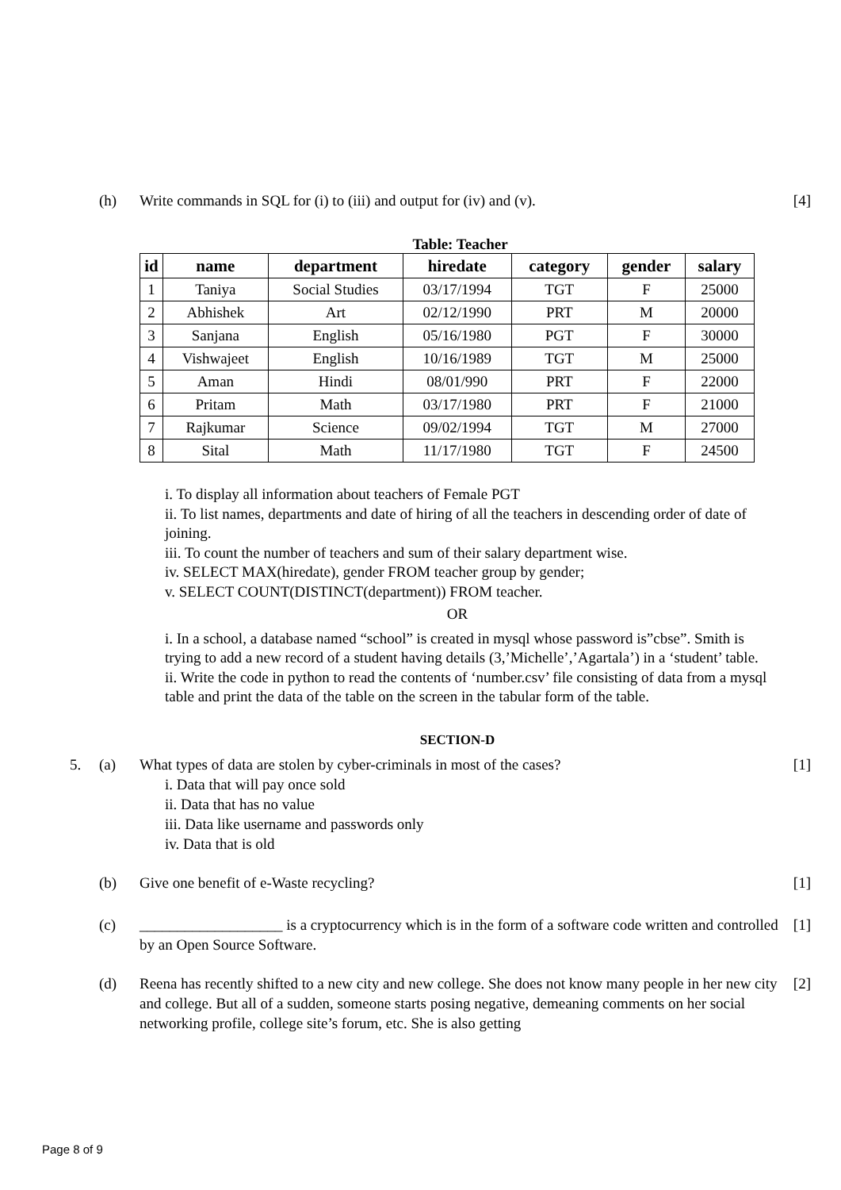(h) Write commands in SQL for (i) to (iii) and output for (iv) and (v).
[4]
Table: Teacher
| id | name | department | hiredate | category | gender | salary |
| --- | --- | --- | --- | --- | --- | --- |
| 1 | Taniya | Social Studies | 03/17/1994 | TGT | F | 25000 |
| 2 | Abhishek | Art | 02/12/1990 | PRT | M | 20000 |
| 3 | Sanjana | English | 05/16/1980 | PGT | F | 30000 |
| 4 | Vishwajeet | English | 10/16/1989 | TGT | M | 25000 |
| 5 | Aman | Hindi | 08/01/990 | PRT | F | 22000 |
| 6 | Pritam | Math | 03/17/1980 | PRT | F | 21000 |
| 7 | Rajkumar | Science | 09/02/1994 | TGT | M | 27000 |
| 8 | Sital | Math | 11/17/1980 | TGT | F | 24500 |
i. To display all information about teachers of Female PGT
ii. To list names, departments and date of hiring of all the teachers in descending order of date of joining.
iii. To count the number of teachers and sum of their salary department wise.
iv. SELECT MAX(hiredate), gender FROM teacher group by gender;
v. SELECT COUNT(DISTINCT(department)) FROM teacher.
OR
i. In a school, a database named “school” is created in mysql whose password is”cbse”. Smith is trying to add a new record of a student having details (3,’Michelle’,’Agartala’) in a ‘student’ table.
ii. Write the code in python to read the contents of ‘number.csv’ file consisting of data from a mysql table and print the data of the table on the screen in the tabular form of the table.
SECTION-D
5. (a) What types of data are stolen by cyber-criminals in most of the cases?
i. Data that will pay once sold
ii. Data that has no value
iii. Data like username and passwords only
iv. Data that is old
[1]
(b) Give one benefit of e-Waste recycling?
[1]
(c) ___________________ is a cryptocurrency which is in the form of a software code written and controlled by an Open Source Software.
[1]
(d) Reena has recently shifted to a new city and new college. She does not know many people in her new city and college. But all of a sudden, someone starts posing negative, demeaning comments on her social networking profile, college site’s forum, etc. She is also getting
[2]
Page 8 of 9